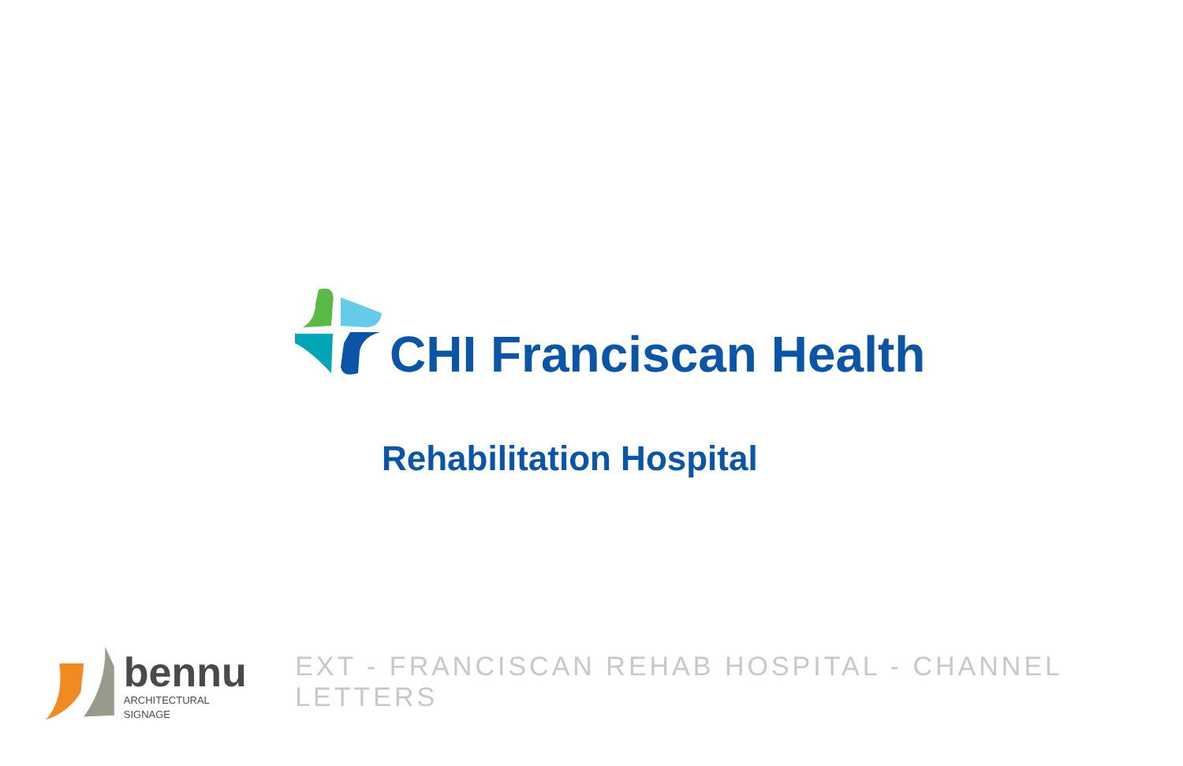CHI Franciscan Health
Rehabilitation Hospital
bennu
ARCHITECTURAL SIGNAGE
EXT - FRANCISCAN REHAB HOSPITAL - CHANNEL LETTERS